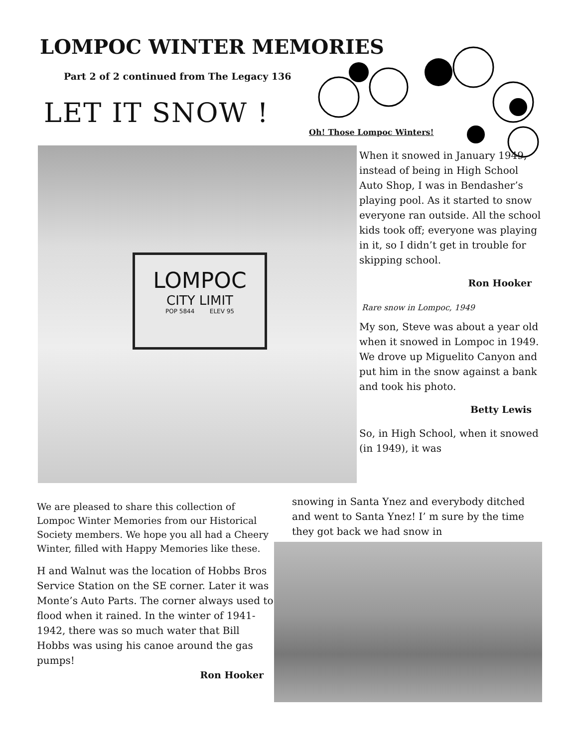LOMPOC WINTER MEMORIES
Part 2 of 2 continued from The Legacy 136
LET IT SNOW !
Oh! Those Lompoc Winters!
LOMPOC
CITY LIMIT
POP 5844 ELEV 95
When it snowed in January 1949, instead of being in High School Auto Shop, I was in Bendasher’s playing pool. As it started to snow everyone ran outside. All the school kids took off; everyone was playing in it, so I didn’t get in trouble for skipping school.
Ron Hooker
Rare snow in Lompoc, 1949
My son, Steve was about a year old when it snowed in Lompoc in 1949. We drove up Miguelito Canyon and put him in the snow against a bank and took his photo.
Betty Lewis
So, in High School, when it snowed (in 1949), it was
snowing in Santa Ynez and everybody ditched and went to Santa Ynez! I’ m sure by the time they got back we had snow in
We are pleased to share this collection of Lompoc Winter Memories from our Historical Society members. We hope you all had a Cheery Winter, filled with Happy Memories like these.
H and Walnut was the location of Hobbs Bros Service Station on the SE corner. Later it was Monte’s Auto Parts. The corner always used to flood when it rained. In the winter of 1941-1942, there was so much water that Bill Hobbs was using his canoe around the gas pumps!
Ron Hooker